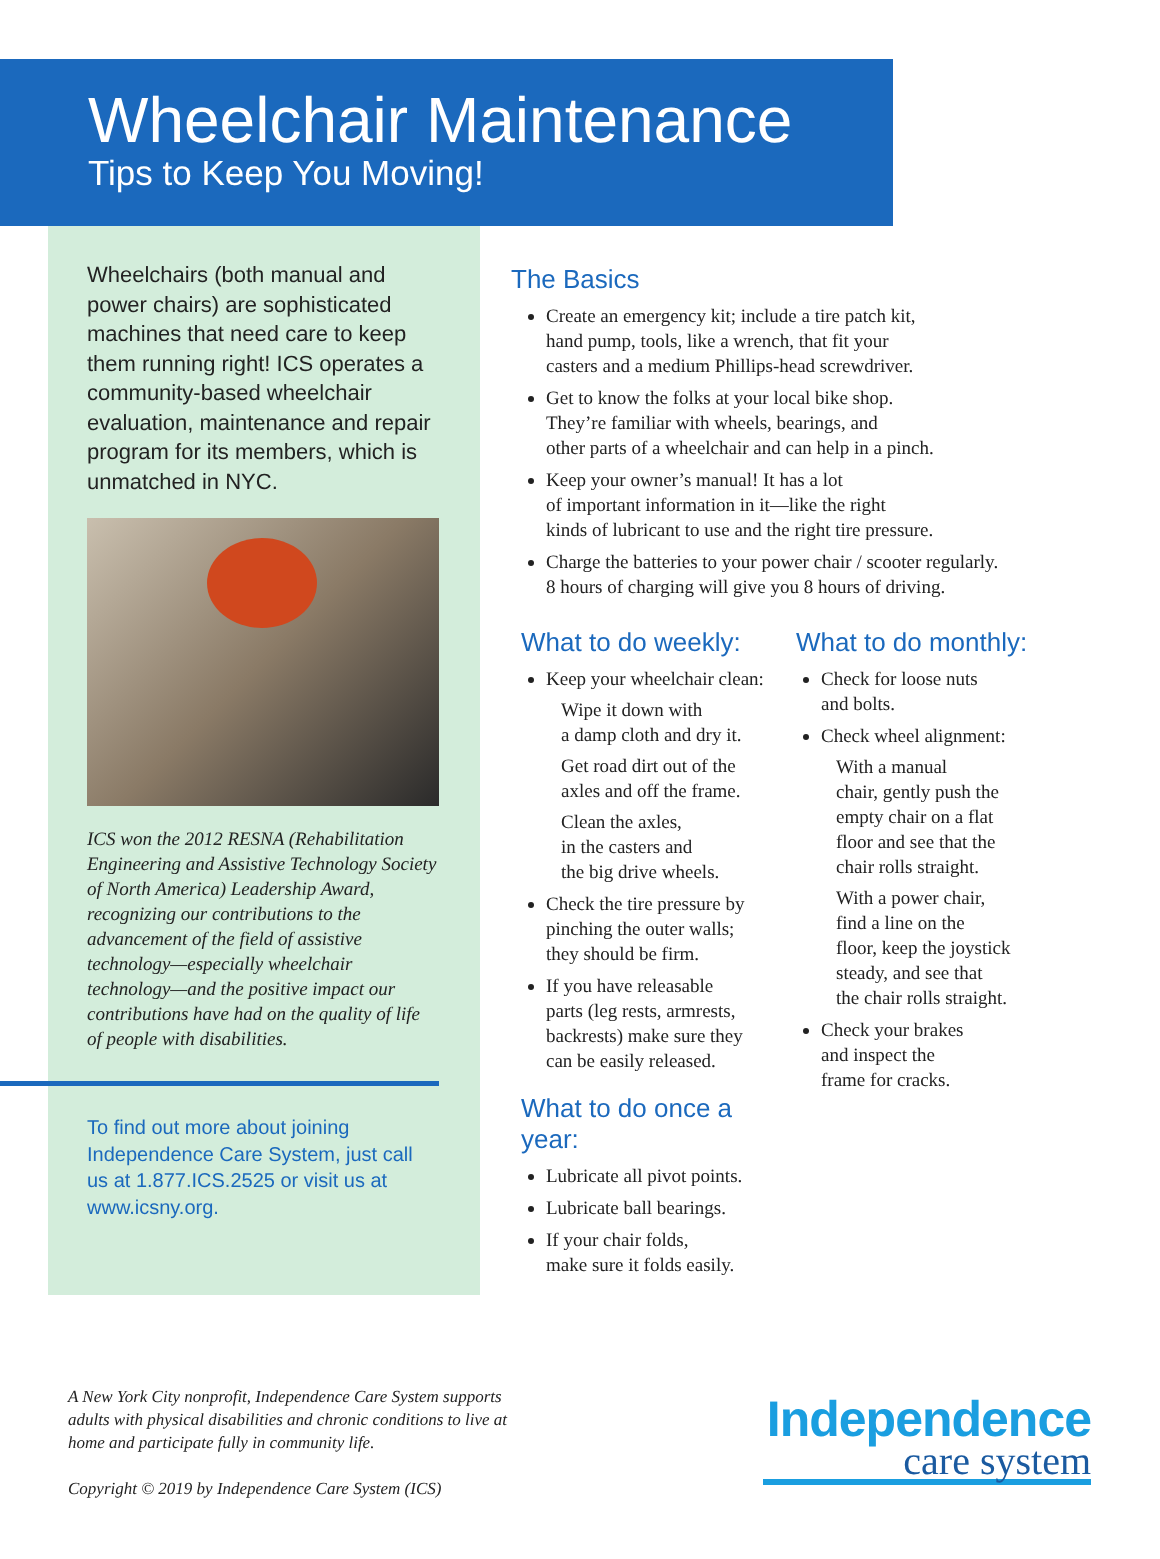Wheelchair Maintenance
Tips to Keep You Moving!
Wheelchairs (both manual and power chairs) are sophisticated machines that need care to keep them running right! ICS operates a community-based wheelchair evaluation, maintenance and repair program for its members, which is unmatched in NYC.
ICS won the 2012 RESNA (Rehabilitation Engineering and Assistive Technology Society of North America) Leadership Award, recognizing our contributions to the advancement of the field of assistive technology—especially wheelchair technology—and the positive impact our contributions have had on the quality of life of people with disabilities.
To find out more about joining Independence Care System, just call us at 1.877.ICS.2525 or visit us at www.icsny.org.
The Basics
Create an emergency kit; include a tire patch kit,
hand pump, tools, like a wrench, that fit your
casters and a medium Phillips-head screwdriver.
Get to know the folks at your local bike shop.
They’re familiar with wheels, bearings, and
other parts of a wheelchair and can help in a pinch.
Keep your owner’s manual! It has a lot
of important information in it—like the right
kinds of lubricant to use and the right tire pressure.
Charge the batteries to your power chair / scooter regularly.
8 hours of charging will give you 8 hours of driving.
What to do weekly:
Keep your wheelchair clean:
Wipe it down with
a damp cloth and dry it.
Get road dirt out of the
axles and off the frame.
Clean the axles,
in the casters and
the big drive wheels.
Check the tire pressure by
pinching the outer walls;
they should be firm.
If you have releasable
parts (leg rests, armrests,
backrests) make sure they
can be easily released.
What to do once a year:
Lubricate all pivot points.
Lubricate ball bearings.
If your chair folds,
make sure it folds easily.
What to do monthly:
Check for loose nuts
and bolts.
Check wheel alignment:
With a manual
chair, gently push the
empty chair on a flat
floor and see that the
chair rolls straight.
With a power chair,
find a line on the
floor, keep the joystick
steady, and see that
the chair rolls straight.
Check your brakes
and inspect the
frame for cracks.
A New York City nonprofit, Independence Care System supports
adults with physical disabilities and chronic conditions to live at
home and participate fully in community life.
Copyright © 2019 by Independence Care System (ICS)
Independence
care system